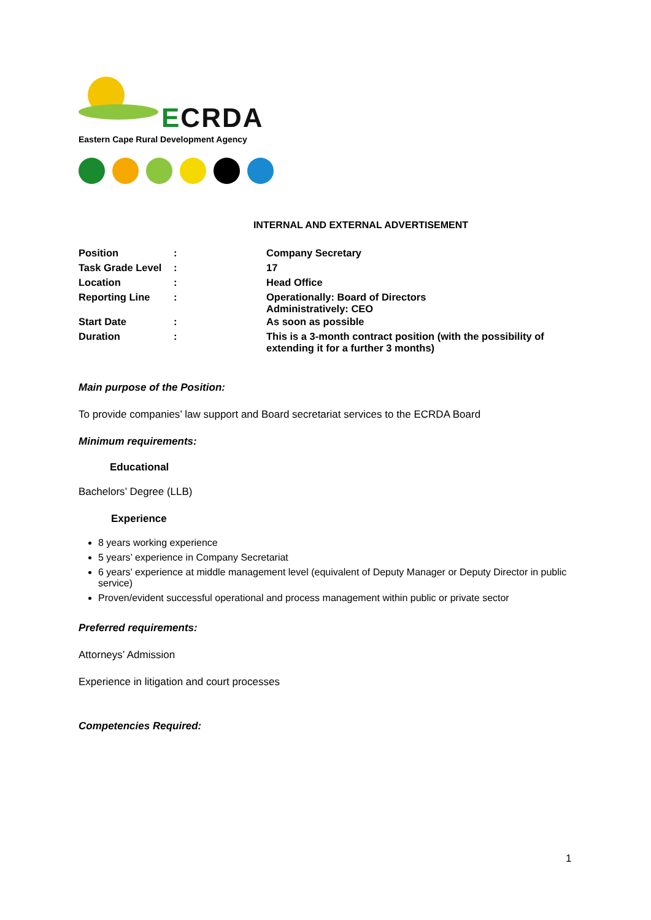ECRDA
Eastern Cape Rural Development Agency
INTERNAL AND EXTERNAL ADVERTISEMENT
| Position | : | Company Secretary |
| Task Grade Level | : | 17 |
| Location | : | Head Office |
| Reporting Line | : | Operationally: Board of Directors Administratively: CEO |
| Start Date | : | As soon as possible |
| Duration | : | This is a 3-month contract position (with the possibility of extending it for a further 3 months) |
Main purpose of the Position:
To provide companies’ law support and Board secretariat services to the ECRDA Board
Minimum requirements:
Educational
Bachelors’ Degree (LLB)
Experience
8 years working experience
5 years’ experience in Company Secretariat
6 years’ experience at middle management level (equivalent of Deputy Manager or Deputy Director in public service)
Proven/evident successful operational and process management within public or private sector
Preferred requirements:
Attorneys’ Admission
Experience in litigation and court processes
Competencies Required:
1